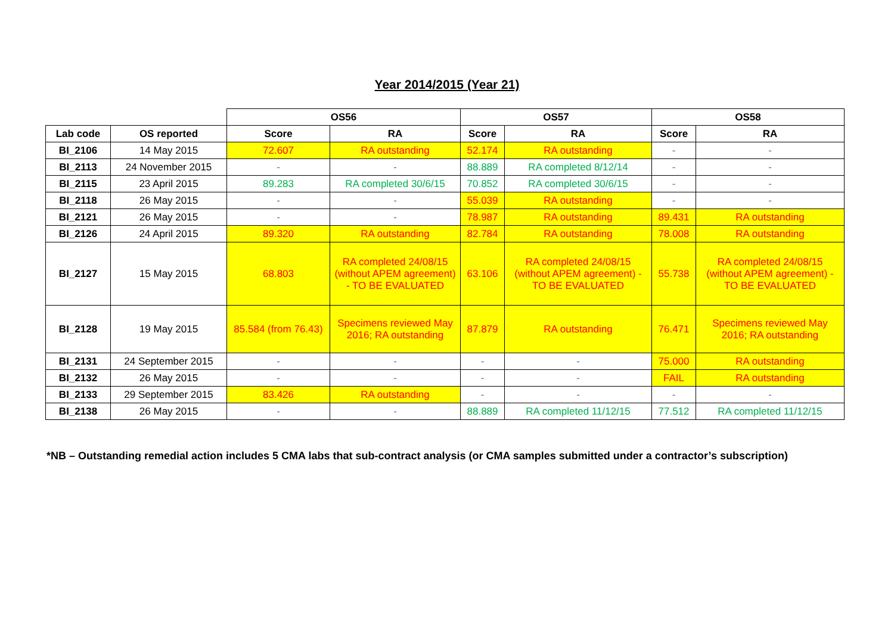Year 2014/2015 (Year 21)
| | | OS56 | | OS57 | | OS58 | |
| --- | --- | --- | --- | --- | --- | --- | --- |
| Lab code | OS reported | Score | RA | Score | RA | Score | RA |
| BI_2106 | 14 May 2015 | 72.607 | RA outstanding | 52.174 | RA outstanding | - | - |
| BI_2113 | 24 November 2015 | - | - | 88.889 | RA completed 8/12/14 | - | - |
| BI_2115 | 23 April 2015 | 89.283 | RA completed 30/6/15 | 70.852 | RA completed 30/6/15 | - | - |
| BI_2118 | 26 May 2015 | - | - | 55.039 | RA outstanding | - | - |
| BI_2121 | 26 May 2015 | - | - | 78.987 | RA outstanding | 89.431 | RA outstanding |
| BI_2126 | 24 April 2015 | 89.320 | RA outstanding | 82.784 | RA outstanding | 78.008 | RA outstanding |
| BI_2127 | 15 May 2015 | 68.803 | RA completed 24/08/15 (without APEM agreement) - TO BE EVALUATED | 63.106 | RA completed 24/08/15 (without APEM agreement) - TO BE EVALUATED | 55.738 | RA completed 24/08/15 (without APEM agreement) - TO BE EVALUATED |
| BI_2128 | 19 May 2015 | 85.584 (from 76.43) | Specimens reviewed May 2016; RA outstanding | 87.879 | RA outstanding | 76.471 | Specimens reviewed May 2016; RA outstanding |
| BI_2131 | 24 September 2015 | - | - | - | - | 75.000 | RA outstanding |
| BI_2132 | 26 May 2015 | - | - | - | - | FAIL | RA outstanding |
| BI_2133 | 29 September 2015 | 83.426 | RA outstanding | - | - | - | - |
| BI_2138 | 26 May 2015 | - | - | 88.889 | RA completed 11/12/15 | 77.512 | RA completed 11/12/15 |
*NB – Outstanding remedial action includes 5 CMA labs that sub-contract analysis (or CMA samples submitted under a contractor’s subscription)